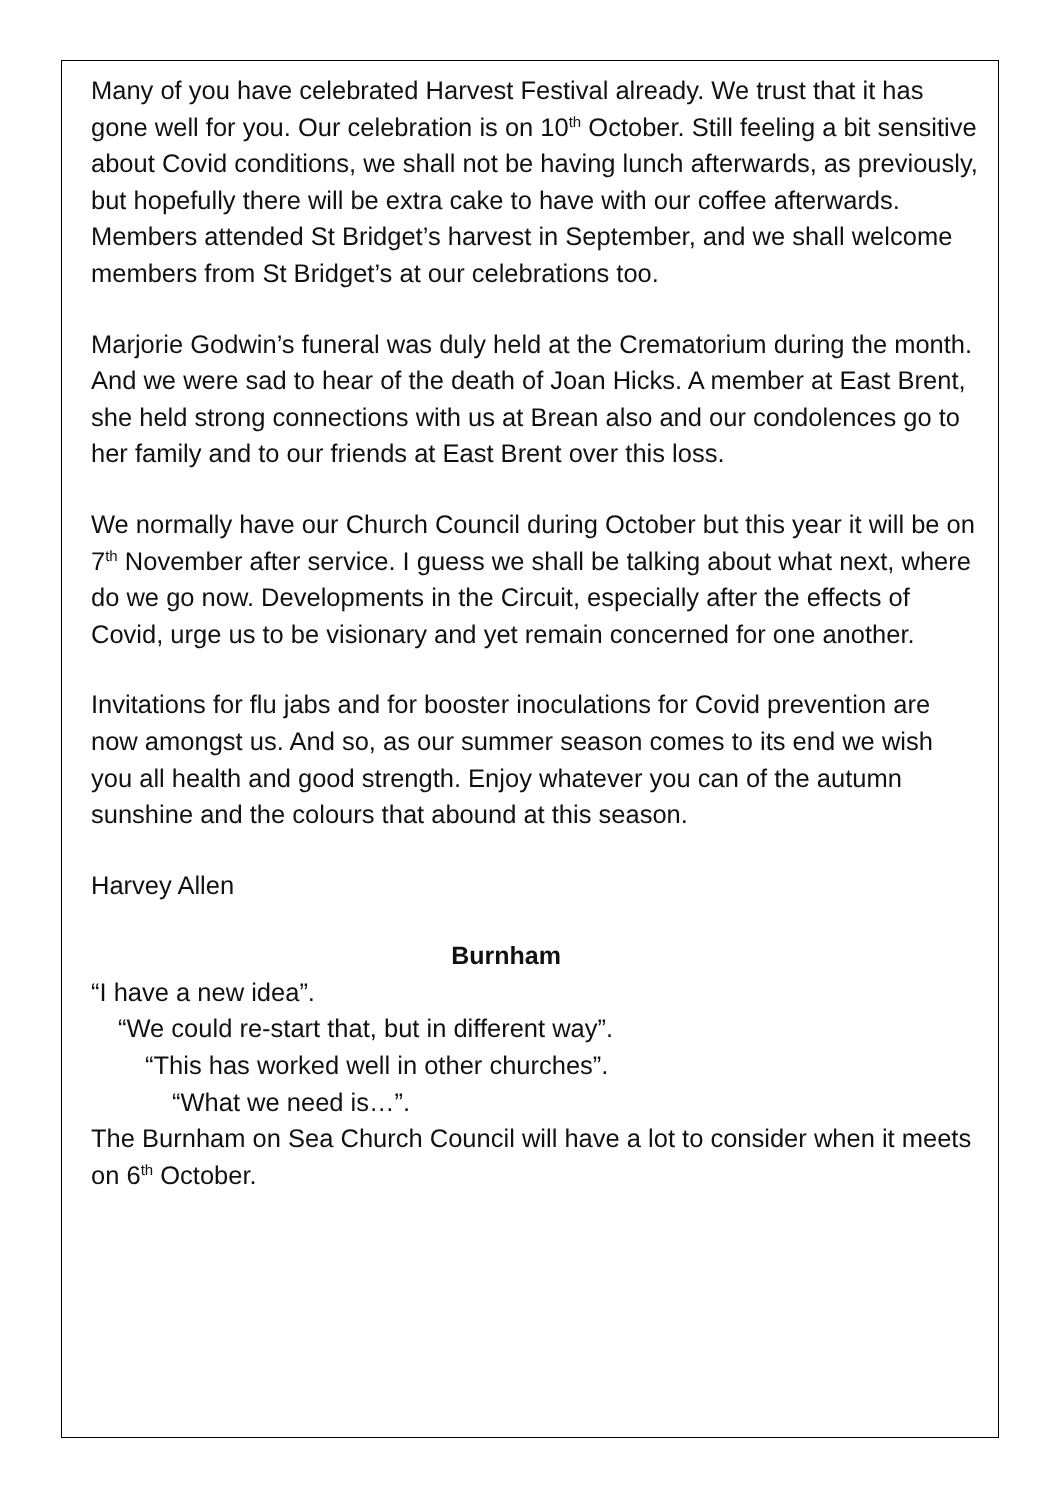Many of you have celebrated Harvest Festival already. We trust that it has gone well for you. Our celebration is on 10<sup>th</sup> October. Still feeling a bit sensitive about Covid conditions, we shall not be having lunch afterwards, as previously, but hopefully there will be extra cake to have with our coffee afterwards. Members attended St Bridget’s harvest in September, and we shall welcome members from St Bridget’s at our celebrations too.
Marjorie Godwin’s funeral was duly held at the Crematorium during the month. And we were sad to hear of the death of Joan Hicks. A member at East Brent, she held strong connections with us at Brean also and our condolences go to her family and to our friends at East Brent over this loss.
We normally have our Church Council during October but this year it will be on 7<sup>th</sup> November after service. I guess we shall be talking about what next, where do we go now. Developments in the Circuit, especially after the effects of Covid, urge us to be visionary and yet remain concerned for one another.
Invitations for flu jabs and for booster inoculations for Covid prevention are now amongst us. And so, as our summer season comes to its end we wish you all health and good strength. Enjoy whatever you can of the autumn sunshine and the colours that abound at this season.
Harvey Allen
Burnham
“I have a new idea”.
“We could re-start that, but in different way”.
“This has worked well in other churches”.
“What we need is…”.
The Burnham on Sea Church Council will have a lot to consider when it meets on 6<sup>th</sup> October.